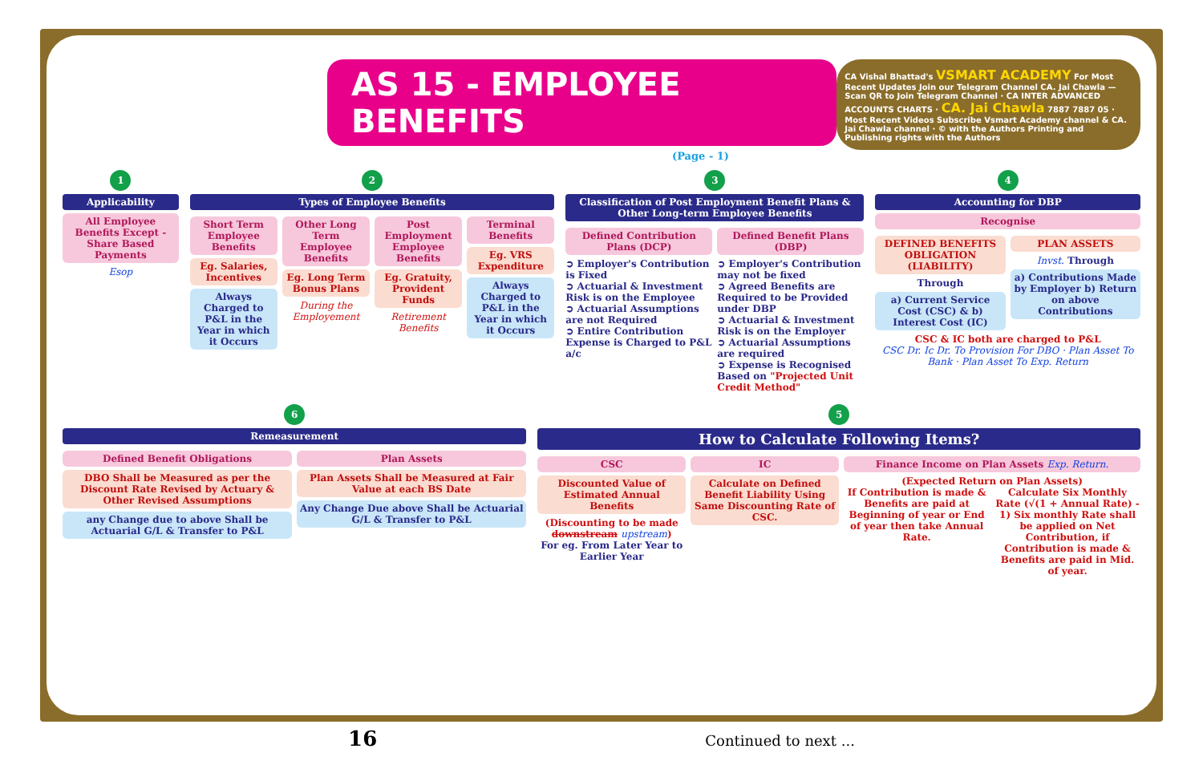AS 15 - EMPLOYEE BENEFITS
CA Vishal Bhattad's VSMART ACADEMY For Most Recent Updates Join our Telegram Channel CA. Jai Chawla — Scan QR to Join Telegram Channel · CA INTER ADVANCED ACCOUNTS CHARTS · CA. Jai Chawla 7887 7887 05 · Most Recent Videos Subscribe Vsmart Academy channel & CA. Jai Chawla channel · © with the Authors Printing and Publishing rights with the Authors
(Page - 1)
1
Applicability
All Employee Benefits Except - Share Based Payments
Esop
2
Types of Employee Benefits
Short Term Employee Benefits
Eg. Salaries, Incentives
Always Charged to P&L in the Year in which it Occurs
Other Long Term Employee Benefits
Eg. Long Term Bonus Plans
During the Employement
Post Employment Employee Benefits
Eg. Gratuity, Provident Funds
Retirement Benefits
Terminal Benefits
Eg. VRS Expenditure
Always Charged to P&L in the Year in which it Occurs
3
Classification of Post Employment Benefit Plans & Other Long-term Employee Benefits
Defined Contribution Plans (DCP)
➲ Employer's Contribution is Fixed
➲ Actuarial & Investment Risk is on the Employee
➲ Actuarial Assumptions are not Required
➲ Entire Contribution Expense is Charged to P&L a/c
Defined Benefit Plans (DBP)
➲ Employer's Contribution may not be fixed
➲ Agreed Benefits are Required to be Provided under DBP
➲ Actuarial & Investment Risk is on the Employer
➲ Actuarial Assumptions are required
➲ Expense is Recognised Based on "Projected Unit Credit Method"
4
Accounting for DBP
Recognise
DEFINED BENEFITS OBLIGATION (LIABILITY)
Through
a) Current Service Cost (CSC) & b) Interest Cost (IC)
PLAN ASSETS
Invst. Through
a) Contributions Made by Employer b) Return on above Contributions
CSC & IC both are charged to P&L
CSC Dr. Ic Dr. To Provision For DBO · Plan Asset To Bank · Plan Asset To Exp. Return
6
Remeasurement
Defined Benefit Obligations
DBO Shall be Measured as per the Discount Rate Revised by Actuary & Other Revised Assumptions
any Change due to above Shall be Actuarial G/L & Transfer to P&L
Plan Assets
Plan Assets Shall be Measured at Fair Value at each BS Date
Any Change Due above Shall be Actuarial G/L & Transfer to P&L
5
How to Calculate Following Items?
CSC
Discounted Value of Estimated Annual Benefits
(Discounting to be made downstream upstream)
For eg. From Later Year to Earlier Year
IC
Calculate on Defined Benefit Liability Using Same Discounting Rate of CSC.
Finance Income on Plan Assets Exp. Return.
(Expected Return on Plan Assets)
If Contribution is made & Benefits are paid at Beginning of year or End of year then take Annual Rate.
Calculate Six Monthly Rate (√(1 + Annual Rate) - 1) Six monthly Rate shall be applied on Net Contribution, if Contribution is made & Benefits are paid in Mid. of year.
16 Continued to next ...